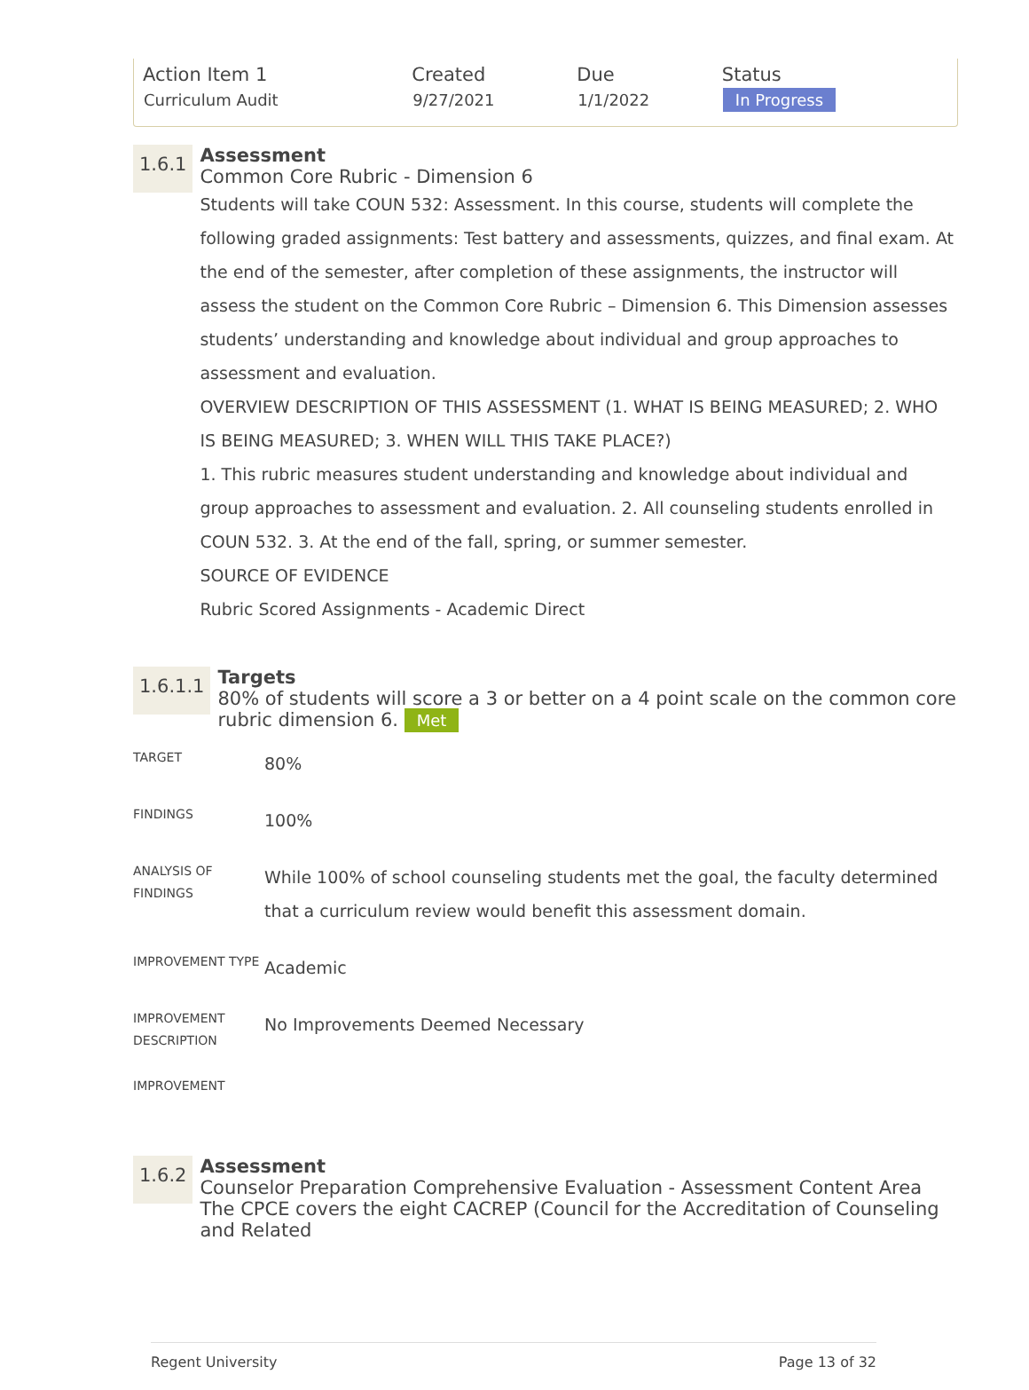| Action Item 1 | Created | Due | Status |
| --- | --- | --- | --- |
| Curriculum Audit | 9/27/2021 | 1/1/2022 | In Progress |
1.6.1
Assessment
Common Core Rubric - Dimension 6
Students will take COUN 532: Assessment. In this course, students will complete the following graded assignments: Test battery and assessments, quizzes, and final exam. At the end of the semester, after completion of these assignments, the instructor will assess the student on the Common Core Rubric – Dimension 6. This Dimension assesses students’ understanding and knowledge about individual and group approaches to assessment and evaluation.
OVERVIEW DESCRIPTION OF THIS ASSESSMENT (1. WHAT IS BEING MEASURED; 2. WHO IS BEING MEASURED; 3. WHEN WILL THIS TAKE PLACE?)
1. This rubric measures student understanding and knowledge about individual and group approaches to assessment and evaluation. 2. All counseling students enrolled in COUN 532. 3. At the end of the fall, spring, or summer semester.
SOURCE OF EVIDENCE
Rubric Scored Assignments - Academic Direct
1.6.1.1
Targets
80% of students will score a 3 or better on a 4 point scale on the common core rubric dimension 6. Met
| TARGET | 80% |
| FINDINGS | 100% |
| ANALYSIS OF FINDINGS | While 100% of school counseling students met the goal, the faculty determined that a curriculum review would benefit this assessment domain. |
| IMPROVEMENT TYPE | Academic |
| IMPROVEMENT DESCRIPTION | No Improvements Deemed Necessary |
| IMPROVEMENT | |
1.6.2
Assessment
Counselor Preparation Comprehensive Evaluation - Assessment Content Area
The CPCE covers the eight CACREP (Council for the Accreditation of Counseling and Related
Regent University Page 13 of 32